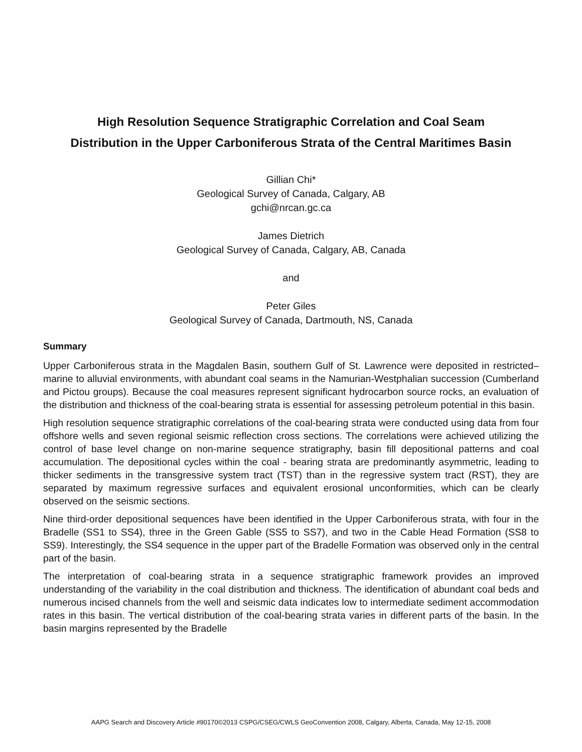High Resolution Sequence Stratigraphic Correlation and Coal Seam
Distribution in the Upper Carboniferous Strata of the Central Maritimes Basin
Gillian Chi*
Geological Survey of Canada, Calgary, AB
gchi@nrcan.gc.ca
James Dietrich
Geological Survey of Canada, Calgary, AB, Canada
and
Peter Giles
Geological Survey of Canada, Dartmouth, NS, Canada
Summary
Upper Carboniferous strata in the Magdalen Basin, southern Gulf of St. Lawrence were deposited in restricted–marine to alluvial environments, with abundant coal seams in the Namurian-Westphalian succession (Cumberland and Pictou groups). Because the coal measures represent significant hydrocarbon source rocks, an evaluation of the distribution and thickness of the coal-bearing strata is essential for assessing petroleum potential in this basin.
High resolution sequence stratigraphic correlations of the coal-bearing strata were conducted using data from four offshore wells and seven regional seismic reflection cross sections. The correlations were achieved utilizing the control of base level change on non-marine sequence stratigraphy, basin fill depositional patterns and coal accumulation. The depositional cycles within the coal - bearing strata are predominantly asymmetric, leading to thicker sediments in the transgressive system tract (TST) than in the regressive system tract (RST), they are separated by maximum regressive surfaces and equivalent erosional unconformities, which can be clearly observed on the seismic sections.
Nine third-order depositional sequences have been identified in the Upper Carboniferous strata, with four in the Bradelle (SS1 to SS4), three in the Green Gable (SS5 to SS7), and two in the Cable Head Formation (SS8 to SS9). Interestingly, the SS4 sequence in the upper part of the Bradelle Formation was observed only in the central part of the basin.
The interpretation of coal-bearing strata in a sequence stratigraphic framework provides an improved understanding of the variability in the coal distribution and thickness. The identification of abundant coal beds and numerous incised channels from the well and seismic data indicates low to intermediate sediment accommodation rates in this basin. The vertical distribution of the coal-bearing strata varies in different parts of the basin. In the basin margins represented by the Bradelle
AAPG Search and Discovery Article #90170©2013 CSPG/CSEG/CWLS GeoConvention 2008, Calgary, Alberta, Canada, May 12-15, 2008